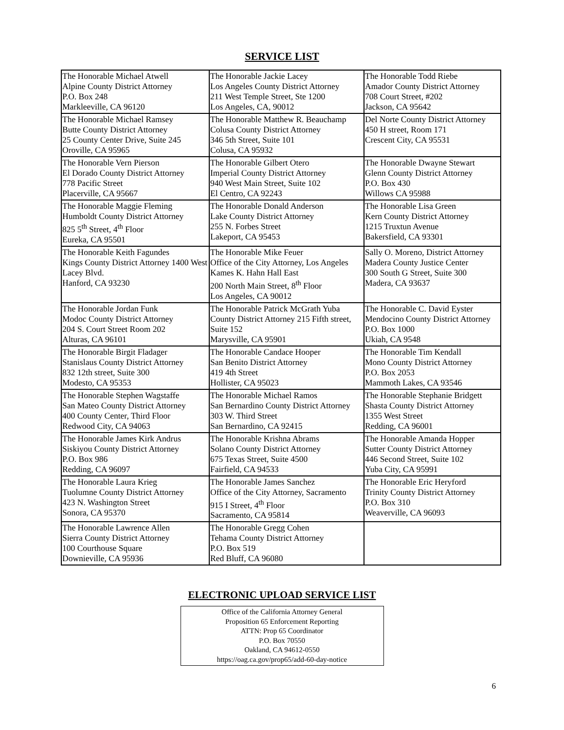SERVICE LIST
| The Honorable Michael Atwell Alpine County District Attorney P.O. Box 248 Markleeville, CA 96120 | The Honorable Jackie Lacey Los Angeles County District Attorney 211 West Temple Street, Ste 1200 Los Angeles, CA, 90012 | The Honorable Todd Riebe Amador County District Attorney 708 Court Street, #202 Jackson, CA 95642 |
| The Honorable Michael Ramsey Butte County District Attorney 25 County Center Drive, Suite 245 Oroville, CA 95965 | The Honorable Matthew R. Beauchamp Colusa County District Attorney 346 5th Street, Suite 101 Colusa, CA 95932 | Del Norte County District Attorney 450 H street, Room 171 Crescent City, CA 95531 |
| The Honorable Vern Pierson El Dorado County District Attorney 778 Pacific Street Placerville, CA 95667 | The Honorable Gilbert Otero Imperial County District Attorney 940 West Main Street, Suite 102 El Centro, CA 92243 | The Honorable Dwayne Stewart Glenn County District Attorney P.O. Box 430 Willows CA 95988 |
| The Honorable Maggie Fleming Humboldt County District Attorney 825 5<sup>th</sup> Street, 4<sup>th</sup> Floor Eureka, CA 95501 | The Honorable Donald Anderson Lake County District Attorney 255 N. Forbes Street Lakeport, CA 95453 | The Honorable Lisa Green Kern County District Attorney 1215 Truxtun Avenue Bakersfield, CA 93301 |
| The Honorable Keith Fagundes Kings County District Attorney 1400 West Lacey Blvd. Hanford, CA 93230 | The Honorable Mike Feuer Office of the City Attorney, Los Angeles Kames K. Hahn Hall East 200 North Main Street, 8<sup>th</sup> Floor Los Angeles, CA 90012 | Sally O. Moreno, District Attorney Madera County Justice Center 300 South G Street, Suite 300 Madera, CA 93637 |
| The Honorable Jordan Funk Modoc County District Attorney 204 S. Court Street Room 202 Alturas, CA 96101 | The Honorable Patrick McGrath Yuba County District Attorney 215 Fifth street, Suite 152 Marysville, CA 95901 | The Honorable C. David Eyster Mendocino County District Attorney P.O. Box 1000 Ukiah, CA 9548 |
| The Honorable Birgit Fladager Stanislaus County District Attorney 832 12th street, Suite 300 Modesto, CA 95353 | The Honorable Candace Hooper San Benito District Attorney 419 4th Street Hollister, CA 95023 | The Honorable Tim Kendall Mono County District Attorney P.O. Box 2053 Mammoth Lakes, CA 93546 |
| The Honorable Stephen Wagstaffe San Mateo County District Attorney 400 County Center, Third Floor Redwood City, CA 94063 | The Honorable Michael Ramos San Bernardino County District Attorney 303 W. Third Street San Bernardino, CA 92415 | The Honorable Stephanie Bridgett Shasta County District Attorney 1355 West Street Redding, CA 96001 |
| The Honorable James Kirk Andrus Siskiyou County District Attorney P.O. Box 986 Redding, CA 96097 | The Honorable Krishna Abrams Solano County District Attorney 675 Texas Street, Suite 4500 Fairfield, CA 94533 | The Honorable Amanda Hopper Sutter County District Attorney 446 Second Street, Suite 102 Yuba City, CA 95991 |
| The Honorable Laura Krieg Tuolumne County District Attorney 423 N. Washington Street Sonora, CA 95370 | The Honorable James Sanchez Office of the City Attorney, Sacramento 915 I Street, 4<sup>th</sup> Floor Sacramento, CA 95814 | The Honorable Eric Heryford Trinity County District Attorney P.O. Box 310 Weaverville, CA 96093 |
| The Honorable Lawrence Allen Sierra County District Attorney 100 Courthouse Square Downieville, CA 95936 | The Honorable Gregg Cohen Tehama County District Attorney P.O. Box 519 Red Bluff, CA 96080 | |
ELECTRONIC UPLOAD SERVICE LIST
Office of the California Attorney General
Proposition 65 Enforcement Reporting
ATTN: Prop 65 Coordinator
P.O. Box 70550
Oakland, CA 94612-0550
https://oag.ca.gov/prop65/add-60-day-notice
6